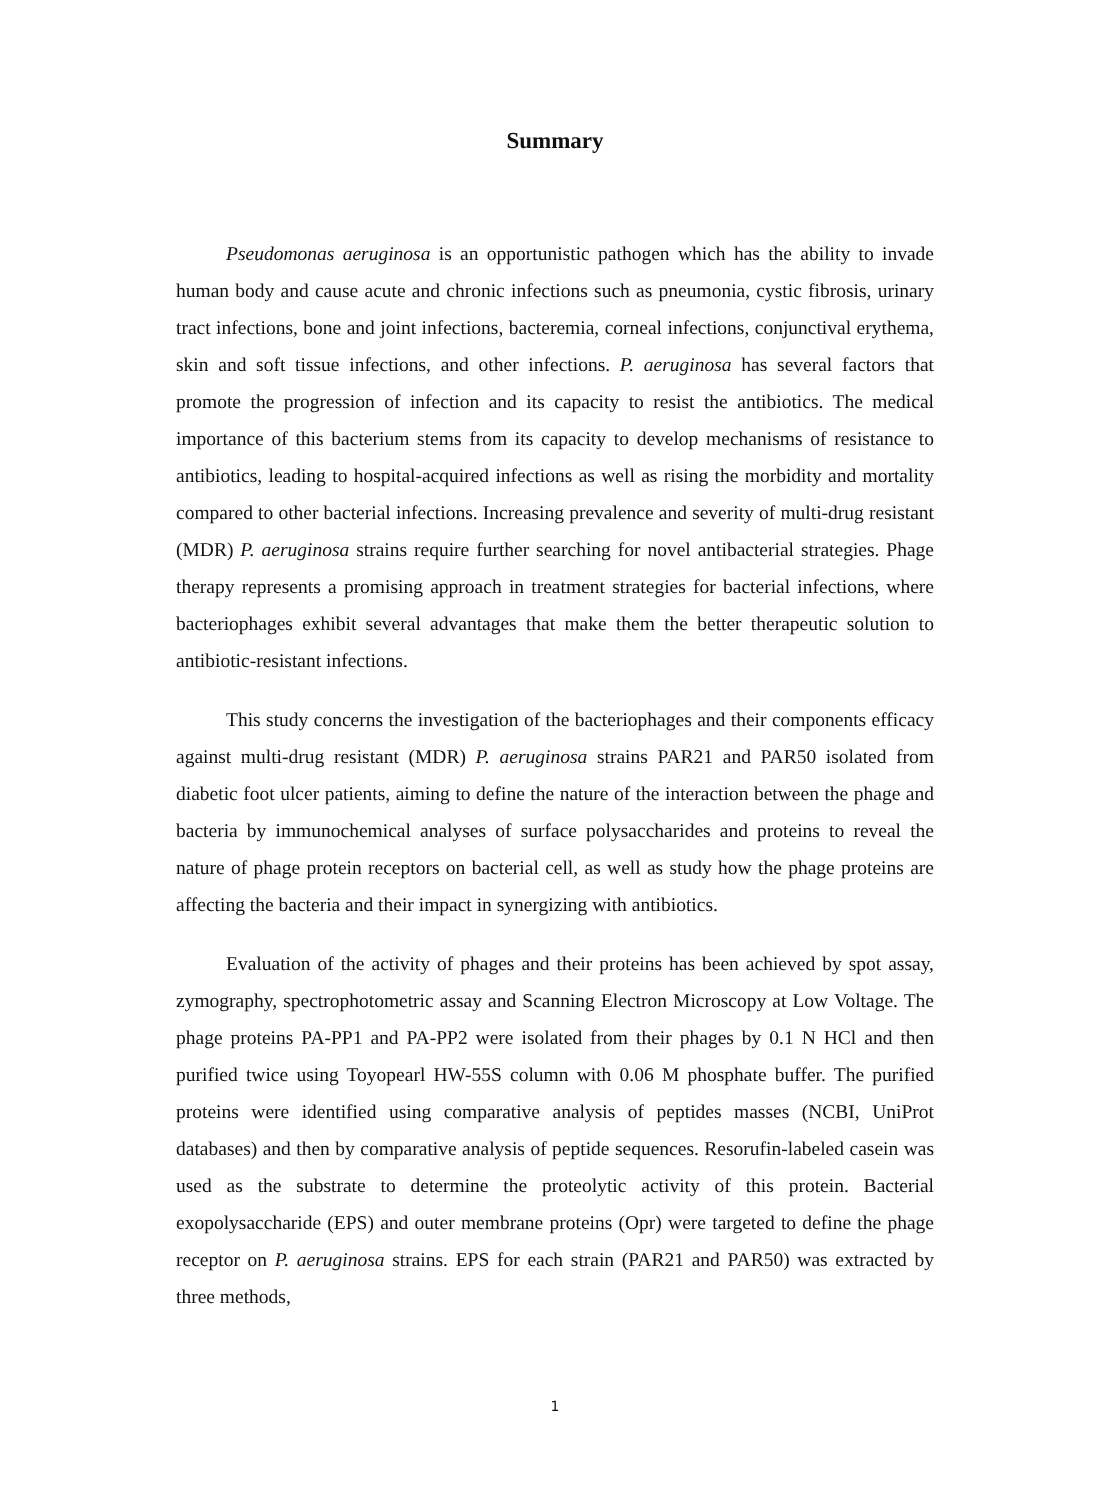Summary
Pseudomonas aeruginosa is an opportunistic pathogen which has the ability to invade human body and cause acute and chronic infections such as pneumonia, cystic fibrosis, urinary tract infections, bone and joint infections, bacteremia, corneal infections, conjunctival erythema, skin and soft tissue infections, and other infections. P. aeruginosa has several factors that promote the progression of infection and its capacity to resist the antibiotics. The medical importance of this bacterium stems from its capacity to develop mechanisms of resistance to antibiotics, leading to hospital-acquired infections as well as rising the morbidity and mortality compared to other bacterial infections. Increasing prevalence and severity of multi-drug resistant (MDR) P. aeruginosa strains require further searching for novel antibacterial strategies. Phage therapy represents a promising approach in treatment strategies for bacterial infections, where bacteriophages exhibit several advantages that make them the better therapeutic solution to antibiotic-resistant infections.
This study concerns the investigation of the bacteriophages and their components efficacy against multi-drug resistant (MDR) P. aeruginosa strains PAR21 and PAR50 isolated from diabetic foot ulcer patients, aiming to define the nature of the interaction between the phage and bacteria by immunochemical analyses of surface polysaccharides and proteins to reveal the nature of phage protein receptors on bacterial cell, as well as study how the phage proteins are affecting the bacteria and their impact in synergizing with antibiotics.
Evaluation of the activity of phages and their proteins has been achieved by spot assay, zymography, spectrophotometric assay and Scanning Electron Microscopy at Low Voltage. The phage proteins PA-PP1 and PA-PP2 were isolated from their phages by 0.1 N HCl and then purified twice using Toyopearl HW-55S column with 0.06 M phosphate buffer. The purified proteins were identified using comparative analysis of peptides masses (NCBI, UniProt databases) and then by comparative analysis of peptide sequences. Resorufin-labeled casein was used as the substrate to determine the proteolytic activity of this protein. Bacterial exopolysaccharide (EPS) and outer membrane proteins (Opr) were targeted to define the phage receptor on P. aeruginosa strains. EPS for each strain (PAR21 and PAR50) was extracted by three methods,
1